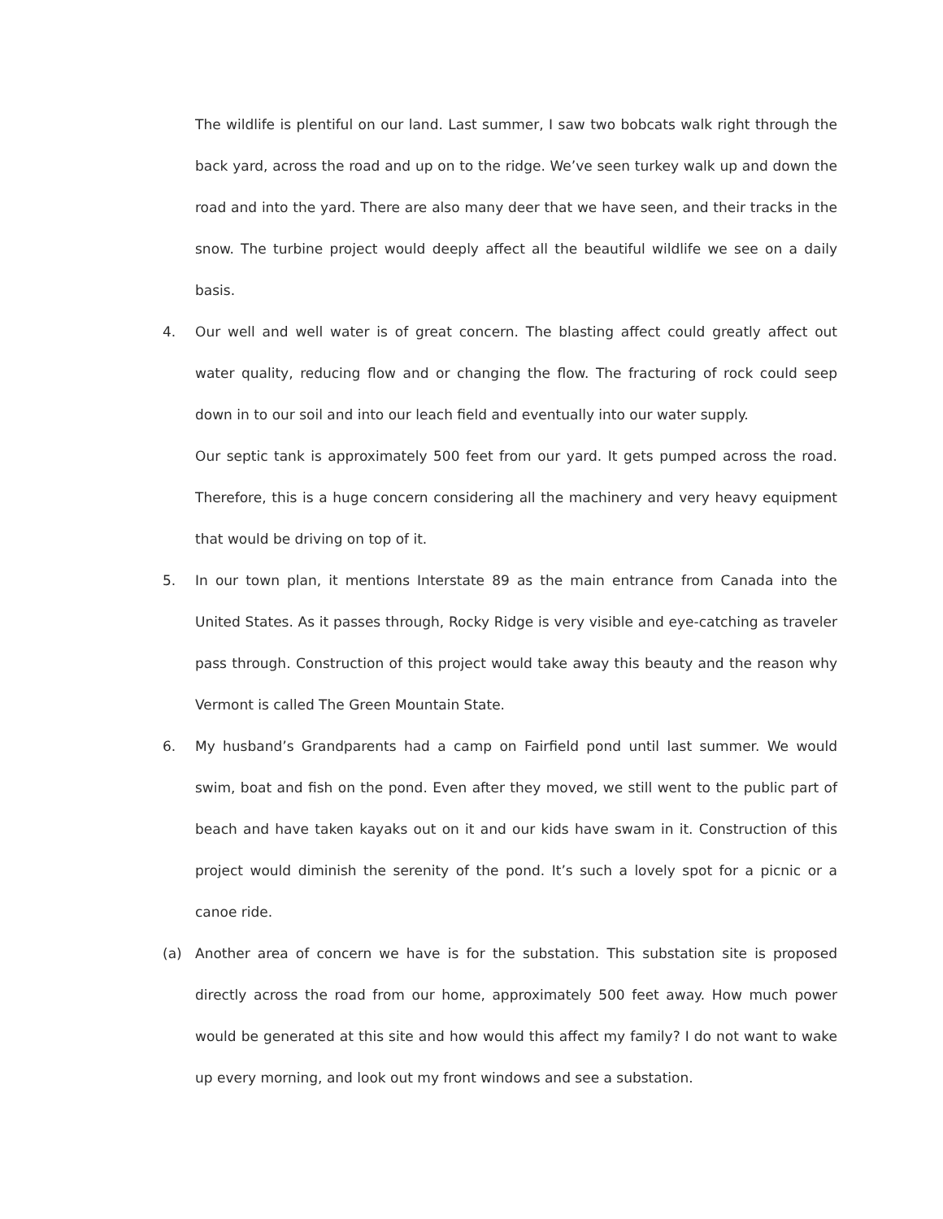The wildlife is plentiful on our land. Last summer, I saw two bobcats walk right through the back yard, across the road and up on to the ridge. We’ve seen turkey walk up and down the road and into the yard. There are also many deer that we have seen, and their tracks in the snow. The turbine project would deeply affect all the beautiful wildlife we see on a daily basis.
4. Our well and well water is of great concern. The blasting affect could greatly affect out water quality, reducing flow and or changing the flow. The fracturing of rock could seep down in to our soil and into our leach field and eventually into our water supply.
Our septic tank is approximately 500 feet from our yard. It gets pumped across the road. Therefore, this is a huge concern considering all the machinery and very heavy equipment that would be driving on top of it.
5. In our town plan, it mentions Interstate 89 as the main entrance from Canada into the United States. As it passes through, Rocky Ridge is very visible and eye-catching as traveler pass through. Construction of this project would take away this beauty and the reason why Vermont is called The Green Mountain State.
6. My husband’s Grandparents had a camp on Fairfield pond until last summer. We would swim, boat and fish on the pond. Even after they moved, we still went to the public part of beach and have taken kayaks out on it and our kids have swam in it. Construction of this project would diminish the serenity of the pond. It’s such a lovely spot for a picnic or a canoe ride.
(a) Another area of concern we have is for the substation. This substation site is proposed directly across the road from our home, approximately 500 feet away. How much power would be generated at this site and how would this affect my family? I do not want to wake up every morning, and look out my front windows and see a substation.